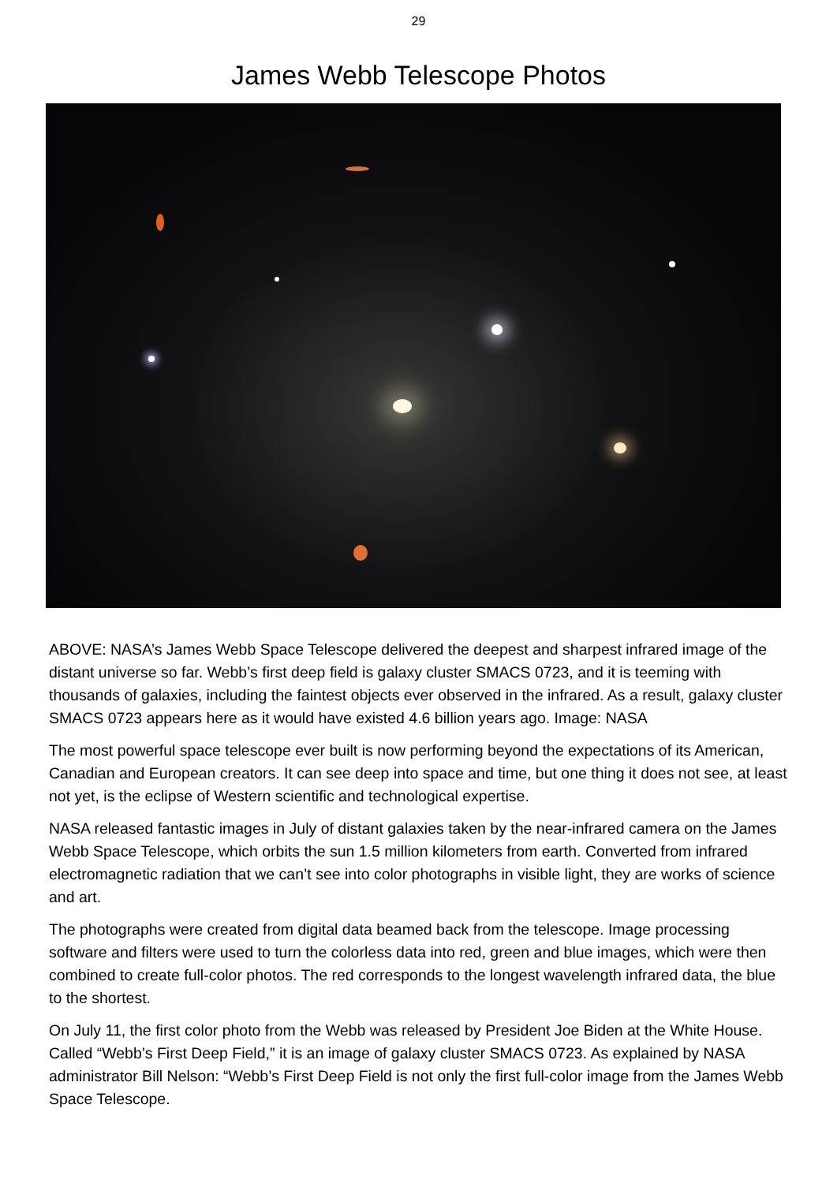29
James Webb Telescope Photos
ABOVE: NASA’s James Webb Space Telescope delivered the deepest and sharpest infrared image of the distant universe so far. Webb’s first deep field is galaxy cluster SMACS 0723, and it is teeming with thousands of galaxies, including the faintest objects ever observed in the infrared. As a result, galaxy cluster SMACS 0723 appears here as it would have existed 4.6 billion years ago. Image: NASA
The most powerful space telescope ever built is now performing beyond the expectations of its American, Canadian and European creators. It can see deep into space and time, but one thing it does not see, at least not yet, is the eclipse of Western scientific and technological expertise.
NASA released fantastic images in July of distant galaxies taken by the near-infrared camera on the James Webb Space Telescope, which orbits the sun 1.5 million kilometers from earth. Converted from infrared electromagnetic radiation that we can’t see into color photographs in visible light, they are works of science and art.
The photographs were created from digital data beamed back from the telescope. Image processing software and filters were used to turn the colorless data into red, green and blue images, which were then combined to create full-color photos. The red corresponds to the longest wavelength infrared data, the blue to the shortest.
On July 11, the first color photo from the Webb was released by President Joe Biden at the White House. Called “Webb’s First Deep Field,” it is an image of galaxy cluster SMACS 0723. As explained by NASA administrator Bill Nelson: “Webb’s First Deep Field is not only the first full-color image from the James Webb Space Telescope.